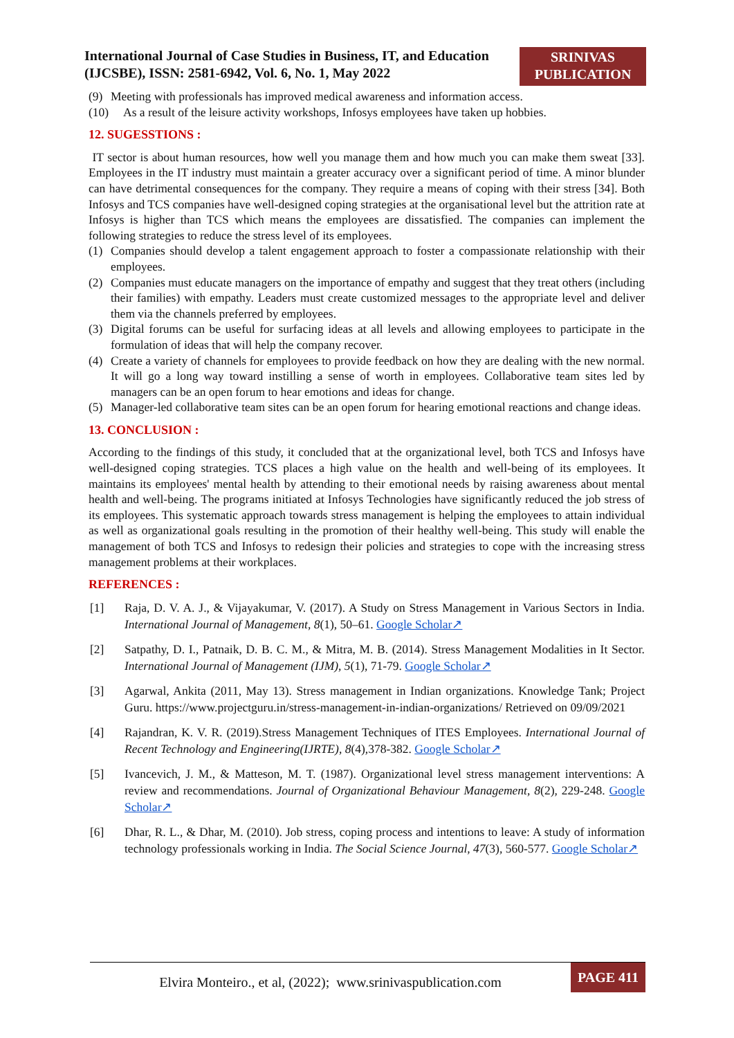International Journal of Case Studies in Business, IT, and Education (IJCSBE), ISSN: 2581-6942, Vol. 6, No. 1, May 2022
SRINIVAS
PUBLICATION
(9) Meeting with professionals has improved medical awareness and information access.
(10) As a result of the leisure activity workshops, Infosys employees have taken up hobbies.
12. SUGESSTIONS :
IT sector is about human resources, how well you manage them and how much you can make them sweat [33]. Employees in the IT industry must maintain a greater accuracy over a significant period of time. A minor blunder can have detrimental consequences for the company. They require a means of coping with their stress [34]. Both Infosys and TCS companies have well-designed coping strategies at the organisational level but the attrition rate at Infosys is higher than TCS which means the employees are dissatisfied. The companies can implement the following strategies to reduce the stress level of its employees.
(1) Companies should develop a talent engagement approach to foster a compassionate relationship with their employees.
(2) Companies must educate managers on the importance of empathy and suggest that they treat others (including their families) with empathy. Leaders must create customized messages to the appropriate level and deliver them via the channels preferred by employees.
(3) Digital forums can be useful for surfacing ideas at all levels and allowing employees to participate in the formulation of ideas that will help the company recover.
(4) Create a variety of channels for employees to provide feedback on how they are dealing with the new normal. It will go a long way toward instilling a sense of worth in employees. Collaborative team sites led by managers can be an open forum to hear emotions and ideas for change.
(5) Manager-led collaborative team sites can be an open forum for hearing emotional reactions and change ideas.
13. CONCLUSION :
According to the findings of this study, it concluded that at the organizational level, both TCS and Infosys have well-designed coping strategies. TCS places a high value on the health and well-being of its employees. It maintains its employees' mental health by attending to their emotional needs by raising awareness about mental health and well-being. The programs initiated at Infosys Technologies have significantly reduced the job stress of its employees. This systematic approach towards stress management is helping the employees to attain individual as well as organizational goals resulting in the promotion of their healthy well-being. This study will enable the management of both TCS and Infosys to redesign their policies and strategies to cope with the increasing stress management problems at their workplaces.
REFERENCES :
[1] Raja, D. V. A. J., & Vijayakumar, V. (2017). A Study on Stress Management in Various Sectors in India. International Journal of Management, 8(1), 50–61. Google Scholar↗
[2] Satpathy, D. I., Patnaik, D. B. C. M., & Mitra, M. B. (2014). Stress Management Modalities in It Sector. International Journal of Management (IJM), 5(1), 71-79. Google Scholar↗
[3] Agarwal, Ankita (2011, May 13). Stress management in Indian organizations. Knowledge Tank; Project Guru. https://www.projectguru.in/stress-management-in-indian-organizations/ Retrieved on 09/09/2021
[4] Rajandran, K. V. R. (2019).Stress Management Techniques of ITES Employees. International Journal of Recent Technology and Engineering(IJRTE), 8(4),378-382. Google Scholar↗
[5] Ivancevich, J. M., & Matteson, M. T. (1987). Organizational level stress management interventions: A review and recommendations. Journal of Organizational Behaviour Management, 8(2), 229-248. Google Scholar↗
[6] Dhar, R. L., & Dhar, M. (2010). Job stress, coping process and intentions to leave: A study of information technology professionals working in India. The Social Science Journal, 47(3), 560-577. Google Scholar↗
Elvira Monteiro., et al, (2022); www.srinivaspublication.com PAGE 411